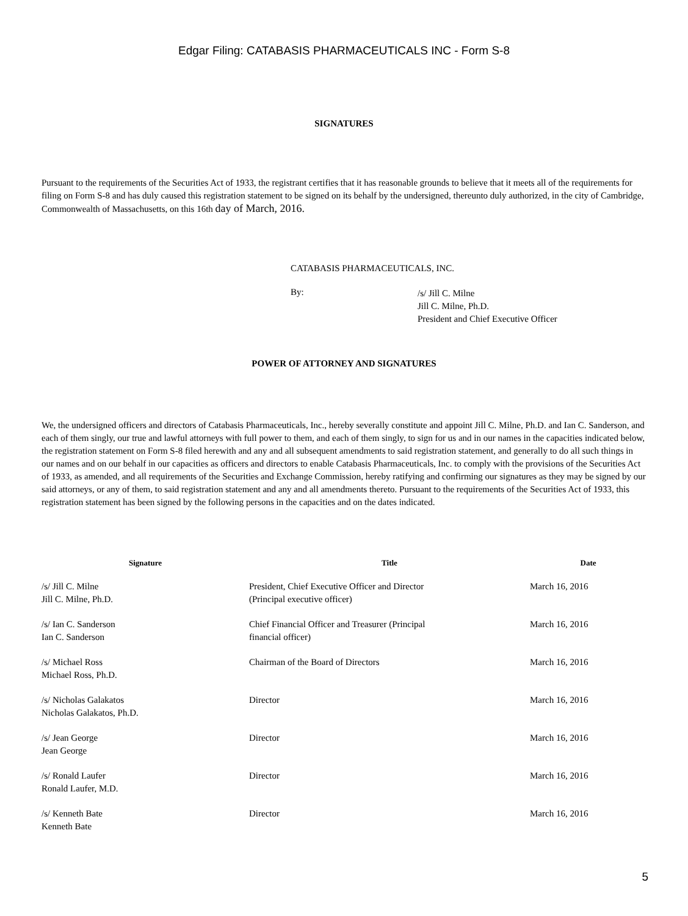Edgar Filing: CATABASIS PHARMACEUTICALS INC - Form S-8
SIGNATURES
Pursuant to the requirements of the Securities Act of 1933, the registrant certifies that it has reasonable grounds to believe that it meets all of the requirements for filing on Form S-8 and has duly caused this registration statement to be signed on its behalf by the undersigned, thereunto duly authorized, in the city of Cambridge, Commonwealth of Massachusetts, on this 16th day of March, 2016.
CATABASIS PHARMACEUTICALS, INC.
By:
/s/ Jill C. Milne
Jill C. Milne, Ph.D.
President and Chief Executive Officer
POWER OF ATTORNEY AND SIGNATURES
We, the undersigned officers and directors of Catabasis Pharmaceuticals, Inc., hereby severally constitute and appoint Jill C. Milne, Ph.D. and Ian C. Sanderson, and each of them singly, our true and lawful attorneys with full power to them, and each of them singly, to sign for us and in our names in the capacities indicated below, the registration statement on Form S-8 filed herewith and any and all subsequent amendments to said registration statement, and generally to do all such things in our names and on our behalf in our capacities as officers and directors to enable Catabasis Pharmaceuticals, Inc. to comply with the provisions of the Securities Act of 1933, as amended, and all requirements of the Securities and Exchange Commission, hereby ratifying and confirming our signatures as they may be signed by our said attorneys, or any of them, to said registration statement and any and all amendments thereto. Pursuant to the requirements of the Securities Act of 1933, this registration statement has been signed by the following persons in the capacities and on the dates indicated.
| Signature | Title | Date |
| --- | --- | --- |
| /s/ Jill C. Milne Jill C. Milne, Ph.D. | President, Chief Executive Officer and Director (Principal executive officer) | March 16, 2016 |
| /s/ Ian C. Sanderson Ian C. Sanderson | Chief Financial Officer and Treasurer (Principal financial officer) | March 16, 2016 |
| /s/ Michael Ross Michael Ross, Ph.D. | Chairman of the Board of Directors | March 16, 2016 |
| /s/ Nicholas Galakatos Nicholas Galakatos, Ph.D. | Director | March 16, 2016 |
| /s/ Jean George Jean George | Director | March 16, 2016 |
| /s/ Ronald Laufer Ronald Laufer, M.D. | Director | March 16, 2016 |
| /s/ Kenneth Bate Kenneth Bate | Director | March 16, 2016 |
5